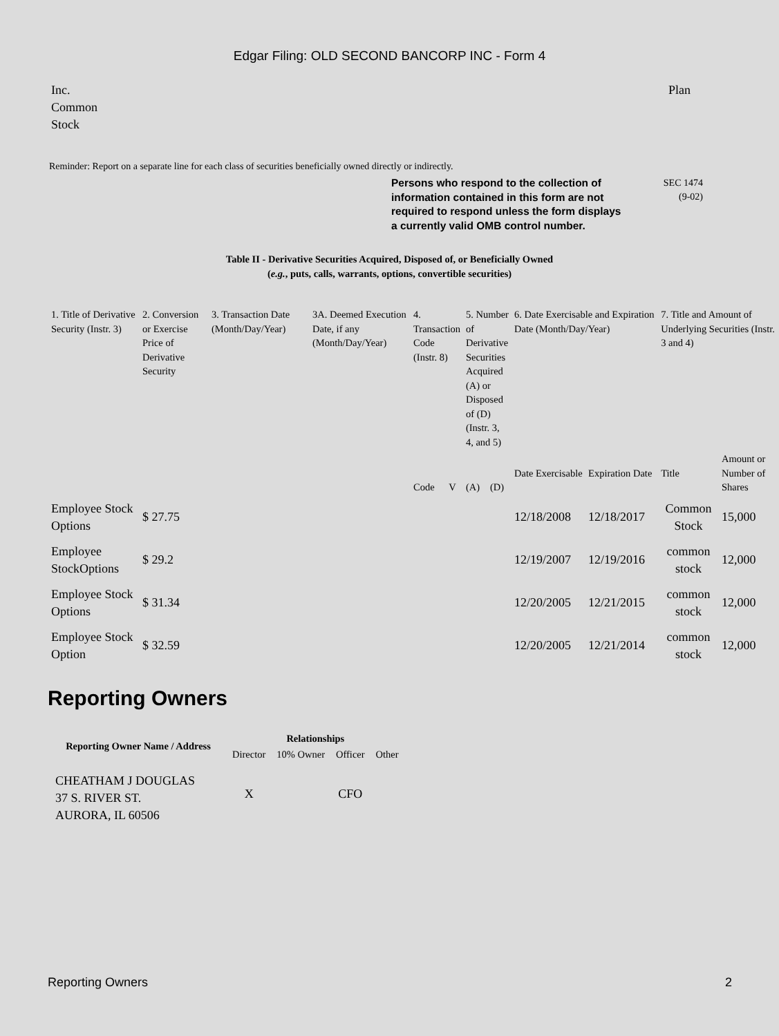Edgar Filing: OLD SECOND BANCORP INC - Form 4
Inc.
Common
Stock
Plan
Reminder: Report on a separate line for each class of securities beneficially owned directly or indirectly.
Persons who respond to the collection of information contained in this form are not required to respond unless the form displays a currently valid OMB control number.
SEC 1474
(9-02)
Table II - Derivative Securities Acquired, Disposed of, or Beneficially Owned
(e.g., puts, calls, warrants, options, convertible securities)
| 1. Title of Derivative Security (Instr. 3) | 2. Conversion or Exercise Price of Derivative Security | 3. Transaction Date (Month/Day/Year) | 3A. Deemed Execution Date, if any (Month/Day/Year) | 4. Transaction Code (Instr. 8) | | 5. Number of Derivative Securities Acquired (A) or Disposed of (D) (Instr. 3, 4, and 5) | | 6. Date Exercisable and Expiration Date (Month/Day/Year) | | 7. Title and Amount of Underlying Securities (Instr. 3 and 4) | |
| --- | --- | --- | --- | --- | --- | --- | --- | --- | --- | --- | --- |
| | | | | Code | V | (A) | (D) | Date Exercisable | Expiration Date | Title | Amount or Number of Shares |
| Employee Stock Options | $ 27.75 | | | | | | | 12/18/2008 | 12/18/2017 | Common Stock | 15,000 |
| Employee StockOptions | $ 29.2 | | | | | | | 12/19/2007 | 12/19/2016 | common stock | 12,000 |
| Employee Stock Options | $ 31.34 | | | | | | | 12/20/2005 | 12/21/2015 | common stock | 12,000 |
| Employee Stock Option | $ 32.59 | | | | | | | 12/20/2005 | 12/21/2014 | common stock | 12,000 |
Reporting Owners
| Reporting Owner Name / Address | Relationships | | | |
| --- | --- | --- | --- | --- |
| | Director | 10% Owner | Officer | Other |
| CHEATHAM J DOUGLAS 37 S. RIVER ST. AURORA, IL 60506 | X | | CFO | |
Reporting Owners 2